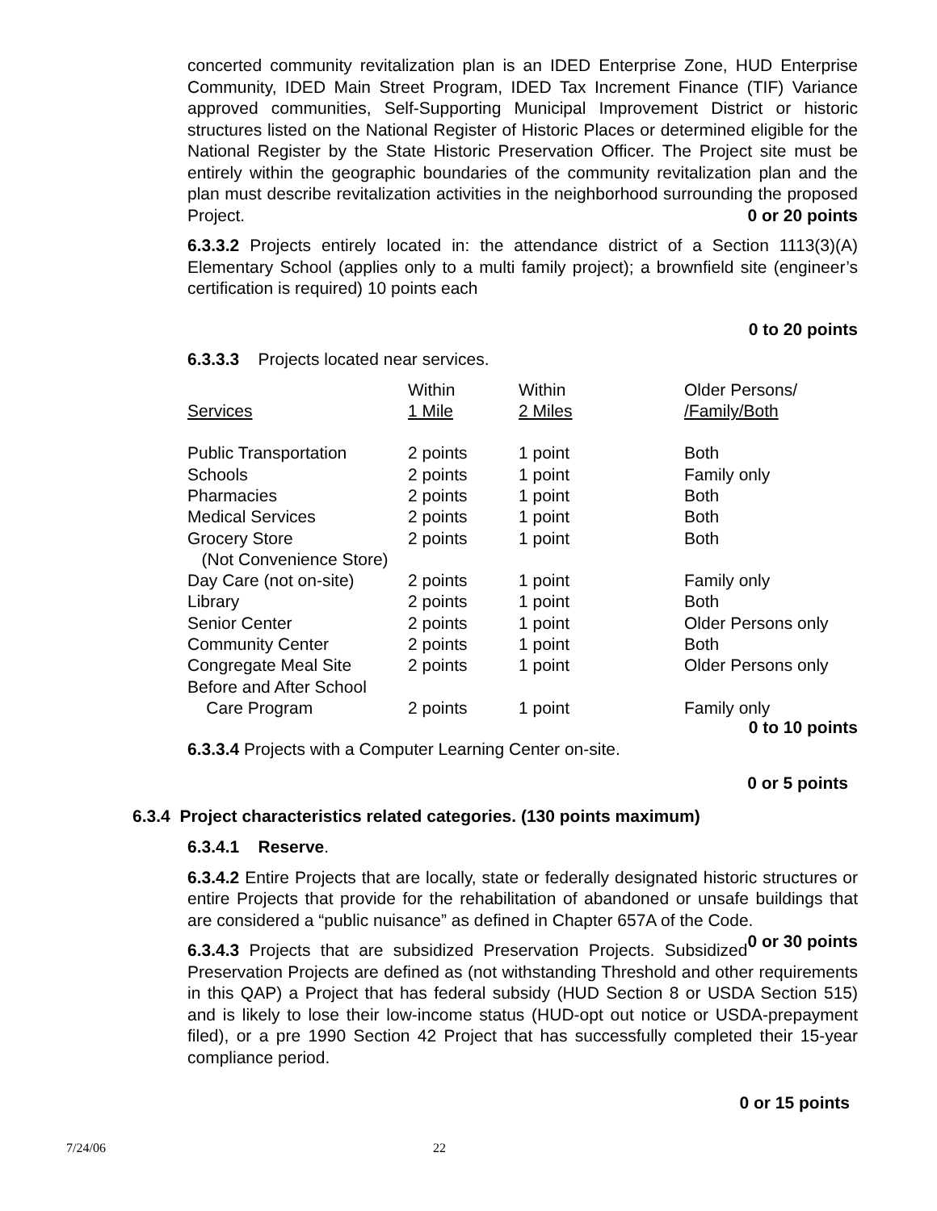concerted community revitalization plan is an IDED Enterprise Zone, HUD Enterprise Community, IDED Main Street Program, IDED Tax Increment Finance (TIF) Variance approved communities, Self-Supporting Municipal Improvement District or historic structures listed on the National Register of Historic Places or determined eligible for the National Register by the State Historic Preservation Officer. The Project site must be entirely within the geographic boundaries of the community revitalization plan and the plan must describe revitalization activities in the neighborhood surrounding the proposed Project. 0 or 20 points
6.3.3.2 Projects entirely located in: the attendance district of a Section 1113(3)(A) Elementary School (applies only to a multi family project); a brownfield site (engineer’s certification is required) 10 points each
0 to 20 points
6.3.3.3 Projects located near services.
| Services | Within 1 Mile | Within 2 Miles | Older Persons/ /Family/Both |
| Public Transportation | 2 points | 1 point | Both |
| Schools | 2 points | 1 point | Family only |
| Pharmacies | 2 points | 1 point | Both |
| Medical Services | 2 points | 1 point | Both |
| Grocery Store | 2 points | 1 point | Both |
| (Not Convenience Store) | | | |
| Day Care (not on-site) | 2 points | 1 point | Family only |
| Library | 2 points | 1 point | Both |
| Senior Center | 2 points | 1 point | Older Persons only |
| Community Center | 2 points | 1 point | Both |
| Congregate Meal Site | 2 points | 1 point | Older Persons only |
| Before and After School | | | |
| Care Program | 2 points | 1 point | Family only |
0 to 10 points
6.3.3.4 Projects with a Computer Learning Center on-site.
0 or 5 points
6.3.4 Project characteristics related categories. (130 points maximum)
6.3.4.1 Reserve.
6.3.4.2 Entire Projects that are locally, state or federally designated historic structures or entire Projects that provide for the rehabilitation of abandoned or unsafe buildings that are considered a “public nuisance” as defined in Chapter 657A of the Code. 0 or 30 points
6.3.4.3 Projects that are subsidized Preservation Projects. Subsidized Preservation Projects are defined as (not withstanding Threshold and other requirements in this QAP) a Project that has federal subsidy (HUD Section 8 or USDA Section 515) and is likely to lose their low-income status (HUD-opt out notice or USDA-prepayment filed), or a pre 1990 Section 42 Project that has successfully completed their 15-year compliance period.
0 or 15 points
7/24/06 22